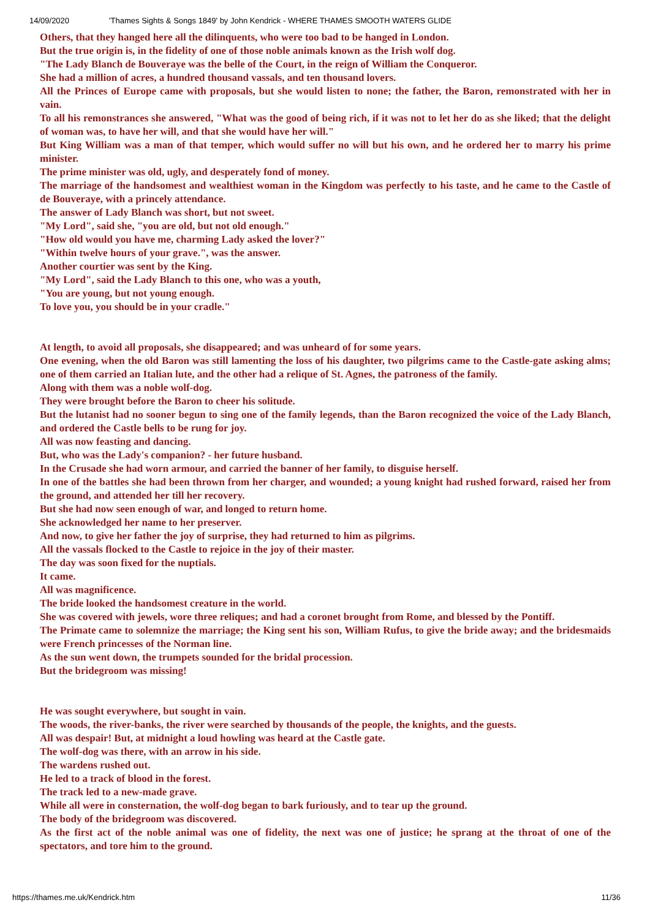14/09/2020 'Thames Sights & Songs 1849' by John Kendrick - WHERE THAMES SMOOTH WATERS GLIDE
Others, that they hanged here all the dilinquents, who were too bad to be hanged in London.
But the true origin is, in the fidelity of one of those noble animals known as the Irish wolf dog.
"The Lady Blanch de Bouveraye was the belle of the Court, in the reign of William the Conqueror.
She had a million of acres, a hundred thousand vassals, and ten thousand lovers.
All the Princes of Europe came with proposals, but she would listen to none; the father, the Baron, remonstrated with her in vain.
To all his remonstrances she answered, "What was the good of being rich, if it was not to let her do as she liked; that the delight of woman was, to have her will, and that she would have her will."
But King William was a man of that temper, which would suffer no will but his own, and he ordered her to marry his prime minister.
The prime minister was old, ugly, and desperately fond of money.
The marriage of the handsomest and wealthiest woman in the Kingdom was perfectly to his taste, and he came to the Castle of de Bouveraye, with a princely attendance.
The answer of Lady Blanch was short, but not sweet.
"My Lord", said she, "you are old, but not old enough."
"How old would you have me, charming Lady asked the lover?"
"Within twelve hours of your grave.", was the answer.
Another courtier was sent by the King.
"My Lord", said the Lady Blanch to this one, who was a youth,
"You are young, but not young enough.
To love you, you should be in your cradle."
At length, to avoid all proposals, she disappeared; and was unheard of for some years.
One evening, when the old Baron was still lamenting the loss of his daughter, two pilgrims came to the Castle-gate asking alms; one of them carried an Italian lute, and the other had a relique of St. Agnes, the patroness of the family.
Along with them was a noble wolf-dog.
They were brought before the Baron to cheer his solitude.
But the lutanist had no sooner begun to sing one of the family legends, than the Baron recognized the voice of the Lady Blanch, and ordered the Castle bells to be rung for joy.
All was now feasting and dancing.
But, who was the Lady's companion? - her future husband.
In the Crusade she had worn armour, and carried the banner of her family, to disguise herself.
In one of the battles she had been thrown from her charger, and wounded; a young knight had rushed forward, raised her from the ground, and attended her till her recovery.
But she had now seen enough of war, and longed to return home.
She acknowledged her name to her preserver.
And now, to give her father the joy of surprise, they had returned to him as pilgrims.
All the vassals flocked to the Castle to rejoice in the joy of their master.
The day was soon fixed for the nuptials.
It came.
All was magnificence.
The bride looked the handsomest creature in the world.
She was covered with jewels, wore three reliques; and had a coronet brought from Rome, and blessed by the Pontiff.
The Primate came to solemnize the marriage; the King sent his son, William Rufus, to give the bride away; and the bridesmaids were French princesses of the Norman line.
As the sun went down, the trumpets sounded for the bridal procession.
But the bridegroom was missing!
He was sought everywhere, but sought in vain.
The woods, the river-banks, the river were searched by thousands of the people, the knights, and the guests.
All was despair! But, at midnight a loud howling was heard at the Castle gate.
The wolf-dog was there, with an arrow in his side.
The wardens rushed out.
He led to a track of blood in the forest.
The track led to a new-made grave.
While all were in consternation, the wolf-dog began to bark furiously, and to tear up the ground.
The body of the bridegroom was discovered.
As the first act of the noble animal was one of fidelity, the next was one of justice; he sprang at the throat of one of the spectators, and tore him to the ground.
https://thames.me.uk/Kendrick.htm 11/36